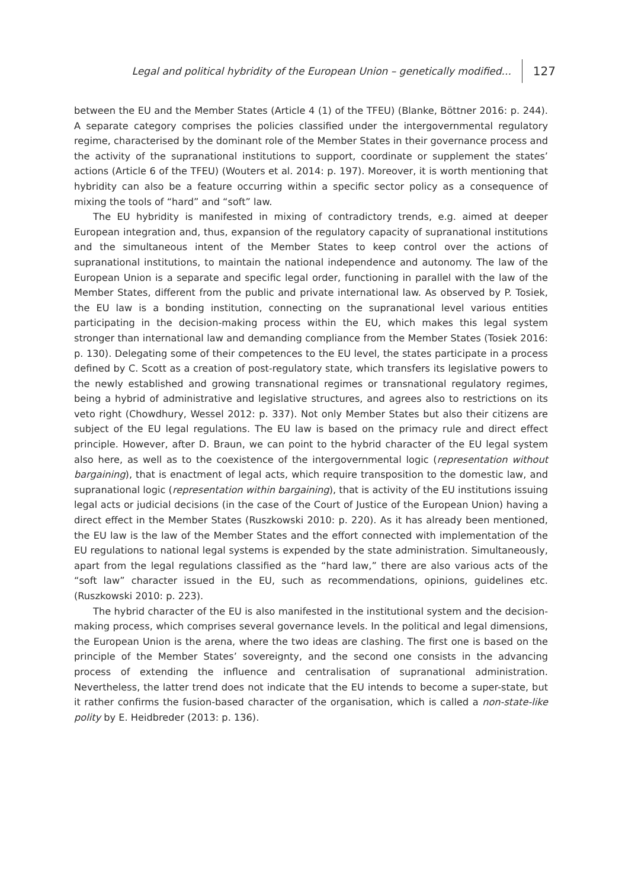Legal and political hybridity of the European Union – genetically modified... 127
between the EU and the Member States (Article 4 (1) of the TFEU) (Blanke, Böttner 2016: p. 244). A separate category comprises the policies classified under the intergovernmental regulatory regime, characterised by the dominant role of the Member States in their governance process and the activity of the supranational institutions to support, coordinate or supplement the states’ actions (Article 6 of the TFEU) (Wouters et al. 2014: p. 197). Moreover, it is worth mentioning that hybridity can also be a feature occurring within a specific sector policy as a consequence of mixing the tools of “hard” and “soft” law.
The EU hybridity is manifested in mixing of contradictory trends, e.g. aimed at deeper European integration and, thus, expansion of the regulatory capacity of supranational institutions and the simultaneous intent of the Member States to keep control over the actions of supranational institutions, to maintain the national independence and autonomy. The law of the European Union is a separate and specific legal order, functioning in parallel with the law of the Member States, different from the public and private international law. As observed by P. Tosiek, the EU law is a bonding institution, connecting on the supranational level various entities participating in the decision-making process within the EU, which makes this legal system stronger than international law and demanding compliance from the Member States (Tosiek 2016: p. 130). Delegating some of their competences to the EU level, the states participate in a process defined by C. Scott as a creation of post-regulatory state, which transfers its legislative powers to the newly established and growing transnational regimes or transnational regulatory regimes, being a hybrid of administrative and legislative structures, and agrees also to restrictions on its veto right (Chowdhury, Wessel 2012: p. 337). Not only Member States but also their citizens are subject of the EU legal regulations. The EU law is based on the primacy rule and direct effect principle. However, after D. Braun, we can point to the hybrid character of the EU legal system also here, as well as to the coexistence of the intergovernmental logic (representation without bargaining), that is enactment of legal acts, which require transposition to the domestic law, and supranational logic (representation within bargaining), that is activity of the EU institutions issuing legal acts or judicial decisions (in the case of the Court of Justice of the European Union) having a direct effect in the Member States (Ruszkowski 2010: p. 220). As it has already been mentioned, the EU law is the law of the Member States and the effort connected with implementation of the EU regulations to national legal systems is expended by the state administration. Simultaneously, apart from the legal regulations classified as the “hard law,” there are also various acts of the “soft law” character issued in the EU, such as recommendations, opinions, guidelines etc. (Ruszkowski 2010: p. 223).
The hybrid character of the EU is also manifested in the institutional system and the decision-making process, which comprises several governance levels. In the political and legal dimensions, the European Union is the arena, where the two ideas are clashing. The first one is based on the principle of the Member States’ sovereignty, and the second one consists in the advancing process of extending the influence and centralisation of supranational administration. Nevertheless, the latter trend does not indicate that the EU intends to become a super-state, but it rather confirms the fusion-based character of the organisation, which is called a non-state-like polity by E. Heidbreder (2013: p. 136).